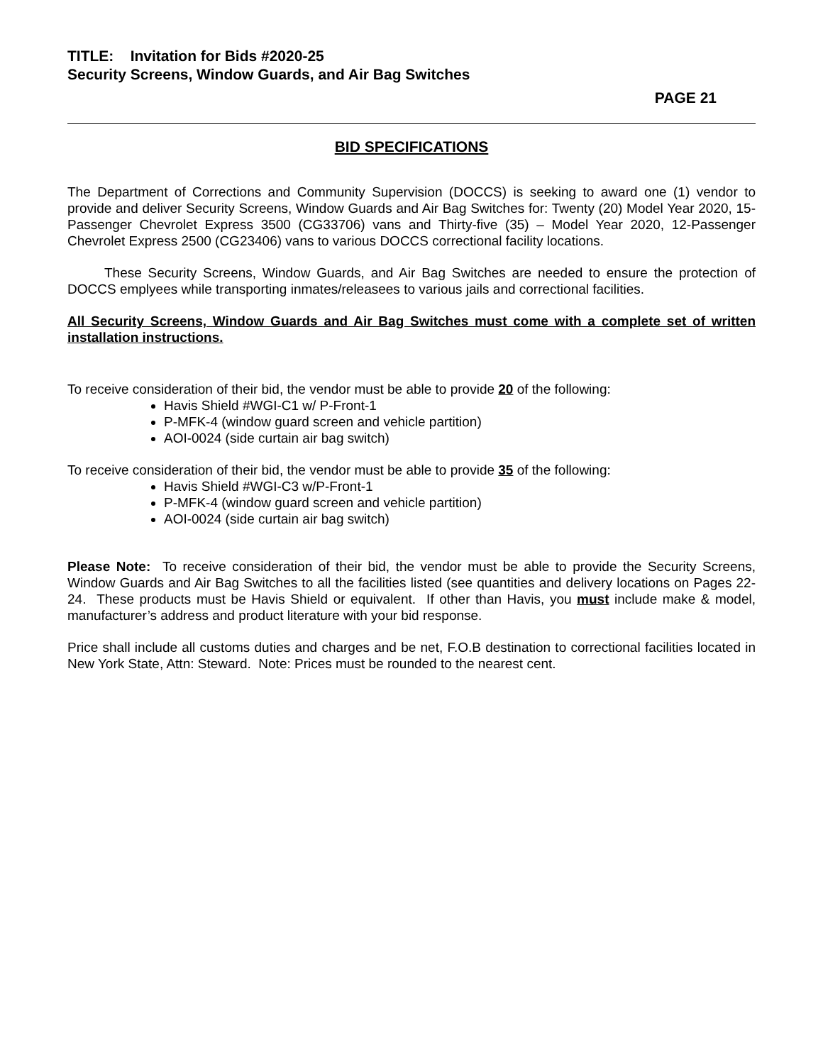TITLE: Invitation for Bids #2020-25
Security Screens, Window Guards, and Air Bag Switches
PAGE 21
BID SPECIFICATIONS
The Department of Corrections and Community Supervision (DOCCS) is seeking to award one (1) vendor to provide and deliver Security Screens, Window Guards and Air Bag Switches for: Twenty (20) Model Year 2020, 15-Passenger Chevrolet Express 3500 (CG33706) vans and Thirty-five (35) – Model Year 2020, 12-Passenger Chevrolet Express 2500 (CG23406) vans to various DOCCS correctional facility locations.
These Security Screens, Window Guards, and Air Bag Switches are needed to ensure the protection of DOCCS emplyees while transporting inmates/releasees to various jails and correctional facilities.
All Security Screens, Window Guards and Air Bag Switches must come with a complete set of written installation instructions.
To receive consideration of their bid, the vendor must be able to provide 20 of the following:
Havis Shield #WGI-C1 w/ P-Front-1
P-MFK-4 (window guard screen and vehicle partition)
AOI-0024 (side curtain air bag switch)
To receive consideration of their bid, the vendor must be able to provide 35 of the following:
Havis Shield #WGI-C3 w/P-Front-1
P-MFK-4 (window guard screen and vehicle partition)
AOI-0024 (side curtain air bag switch)
Please Note: To receive consideration of their bid, the vendor must be able to provide the Security Screens, Window Guards and Air Bag Switches to all the facilities listed (see quantities and delivery locations on Pages 22-24. These products must be Havis Shield or equivalent. If other than Havis, you must include make & model, manufacturer’s address and product literature with your bid response.
Price shall include all customs duties and charges and be net, F.O.B destination to correctional facilities located in New York State, Attn: Steward. Note: Prices must be rounded to the nearest cent.